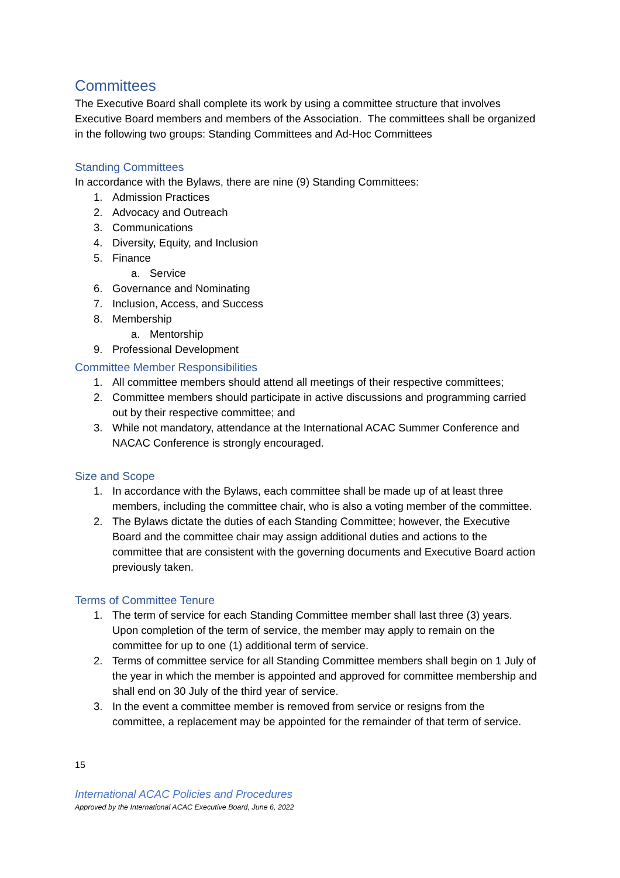Committees
The Executive Board shall complete its work by using a committee structure that involves Executive Board members and members of the Association. The committees shall be organized in the following two groups: Standing Committees and Ad-Hoc Committees
Standing Committees
In accordance with the Bylaws, there are nine (9) Standing Committees:
1. Admission Practices
2. Advocacy and Outreach
3. Communications
4. Diversity, Equity, and Inclusion
5. Finance
a. Service
6. Governance and Nominating
7. Inclusion, Access, and Success
8. Membership
a. Mentorship
9. Professional Development
Committee Member Responsibilities
1. All committee members should attend all meetings of their respective committees;
2. Committee members should participate in active discussions and programming carried out by their respective committee; and
3. While not mandatory, attendance at the International ACAC Summer Conference and NACAC Conference is strongly encouraged.
Size and Scope
1. In accordance with the Bylaws, each committee shall be made up of at least three members, including the committee chair, who is also a voting member of the committee.
2. The Bylaws dictate the duties of each Standing Committee; however, the Executive Board and the committee chair may assign additional duties and actions to the committee that are consistent with the governing documents and Executive Board action previously taken.
Terms of Committee Tenure
1. The term of service for each Standing Committee member shall last three (3) years. Upon completion of the term of service, the member may apply to remain on the committee for up to one (1) additional term of service.
2. Terms of committee service for all Standing Committee members shall begin on 1 July of the year in which the member is appointed and approved for committee membership and shall end on 30 July of the third year of service.
3. In the event a committee member is removed from service or resigns from the committee, a replacement may be appointed for the remainder of that term of service.
15
International ACAC Policies and Procedures
Approved by the International ACAC Executive Board, June 6, 2022